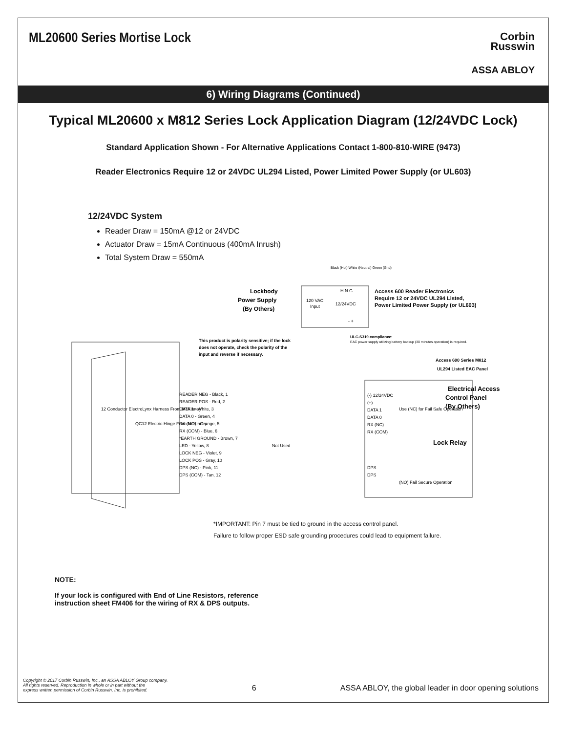ML20600 Series Mortise Lock
Corbin
Russwin
ASSA ABLOY
6) Wiring Diagrams (Continued)
Typical ML20600 x M812 Series Lock Application Diagram (12/24VDC Lock)
Standard Application Shown - For Alternative Applications Contact 1-800-810-WIRE (9473)
Reader Electronics Require 12 or 24VDC UL294 Listed, Power Limited Power Supply (or UL603)
12/24VDC System
Reader Draw = 150mA @12 or 24VDC
Actuator Draw = 15mA Continuous (400mA Inrush)
Total System Draw = 550mA
Lockbody
Power Supply
(By Others)
120 VAC
Input
12/24VDC
H N G
- +
Black (Hot) White (Neutral) Green (Gnd)
Access 600 Reader Electronics
Require 12 or 24VDC UL294 Listed,
Power Limited Power Supply (or UL603)
This product is polarity sensitive; if the lock
does not operate, check the polarity of the
input and reverse if necessary.
ULC-S319 compliance:
EAC power supply utilizing battery backup (30 minutes operation) is required.
Access 600 Series M812
UL294 Listed EAC Panel
Electrical Access
Control Panel
(By Others)
Lock Relay
Use (NC) for Fail Safe Operation
(NO) Fail Secure Operation
READER NEG - Black, 1
READER POS - Red, 2
DATA 1 - White, 3
DATA 0 - Green, 4
RX (NO) - Orange, 5
RX (COM) - Blue, 6
*EARTH GROUND - Brown, 7
LED - Yellow, 8
Not Used
LOCK NEG - Violet, 9
LOCK POS - Gray, 10
DPS (NC) - Pink, 11
DPS (COM) - Tan, 12
(-) 12/24VDC
(+)
DATA 1
DATA 0
RX (NC)
RX (COM)
DPS
DPS
12 Conductor ElectroLynx Harness From McKinney
QC12 Electric Hinge From McKinney
*IMPORTANT: Pin 7 must be tied to ground in the access control panel.
Failure to follow proper ESD safe grounding procedures could lead to equipment failure.
NOTE:
If your lock is configured with End of Line Resistors, reference instruction sheet FM406 for the wiring of RX & DPS outputs.
Copyright © 2017 Corbin Russwin, Inc., an ASSA ABLOY Group company.
All rights reserved. Reproduction in whole or in part without the
express written permission of Corbin Russwin, Inc. is prohibited.
6
ASSA ABLOY, the global leader in door opening solutions